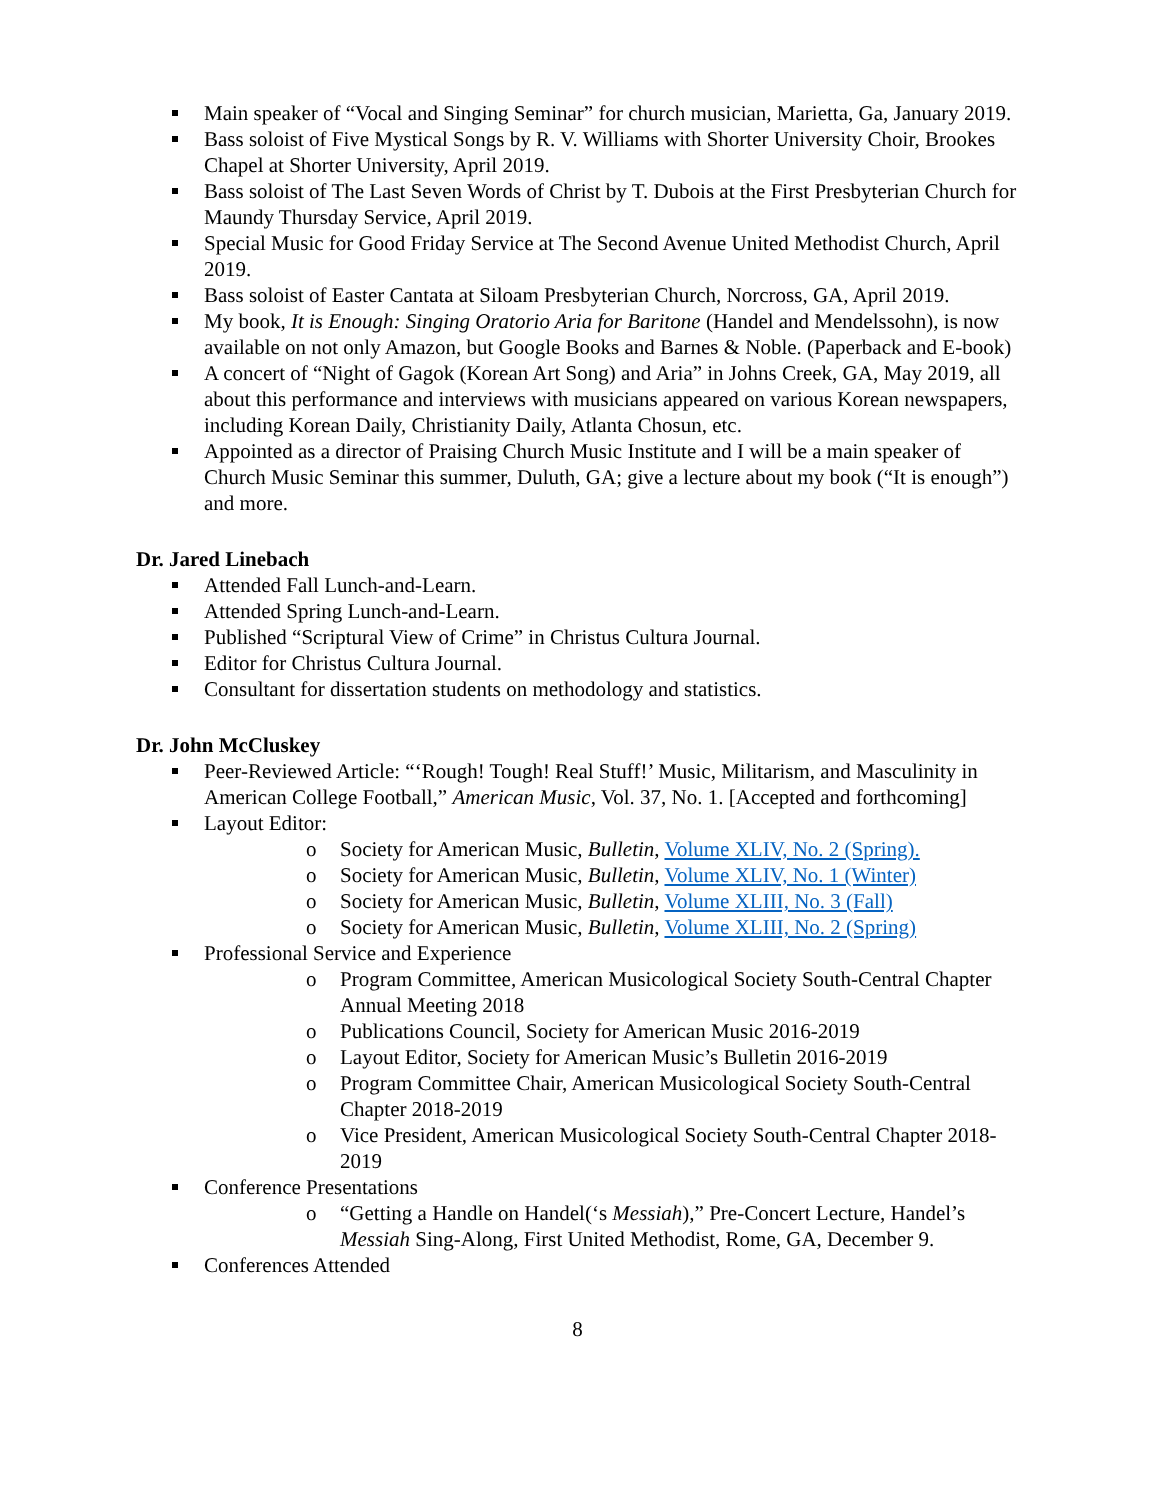Main speaker of “Vocal and Singing Seminar” for church musician, Marietta, Ga, January 2019.
Bass soloist of Five Mystical Songs by R. V. Williams with Shorter University Choir, Brookes Chapel at Shorter University, April 2019.
Bass soloist of The Last Seven Words of Christ by T. Dubois at the First Presbyterian Church for Maundy Thursday Service, April 2019.
Special Music for Good Friday Service at The Second Avenue United Methodist Church, April 2019.
Bass soloist of Easter Cantata at Siloam Presbyterian Church, Norcross, GA, April 2019.
My book, It is Enough: Singing Oratorio Aria for Baritone (Handel and Mendelssohn), is now available on not only Amazon, but Google Books and Barnes & Noble. (Paperback and E-book)
A concert of “Night of Gagok (Korean Art Song) and Aria” in Johns Creek, GA, May 2019, all about this performance and interviews with musicians appeared on various Korean newspapers, including Korean Daily, Christianity Daily, Atlanta Chosun, etc.
Appointed as a director of Praising Church Music Institute and I will be a main speaker of Church Music Seminar this summer, Duluth, GA; give a lecture about my book (“It is enough”) and more.
Dr. Jared Linebach
Attended Fall Lunch-and-Learn.
Attended Spring Lunch-and-Learn.
Published “Scriptural View of Crime” in Christus Cultura Journal.
Editor for Christus Cultura Journal.
Consultant for dissertation students on methodology and statistics.
Dr. John McCluskey
Peer-Reviewed Article: “‘Rough! Tough! Real Stuff!’ Music, Militarism, and Masculinity in American College Football,” American Music, Vol. 37, No. 1. [Accepted and forthcoming]
Layout Editor:
o Society for American Music, Bulletin, Volume XLIV, No. 2 (Spring).
o Society for American Music, Bulletin, Volume XLIV, No. 1 (Winter)
o Society for American Music, Bulletin, Volume XLIII, No. 3 (Fall)
o Society for American Music, Bulletin, Volume XLIII, No. 2 (Spring)
Professional Service and Experience
o Program Committee, American Musicological Society South-Central Chapter Annual Meeting 2018
o Publications Council, Society for American Music 2016-2019
o Layout Editor, Society for American Music’s Bulletin 2016-2019
o Program Committee Chair, American Musicological Society South-Central Chapter 2018-2019
o Vice President, American Musicological Society South-Central Chapter 2018-2019
Conference Presentations
o “Getting a Handle on Handel(‘s Messiah),” Pre-Concert Lecture, Handel’s Messiah Sing-Along, First United Methodist, Rome, GA, December 9.
Conferences Attended
8